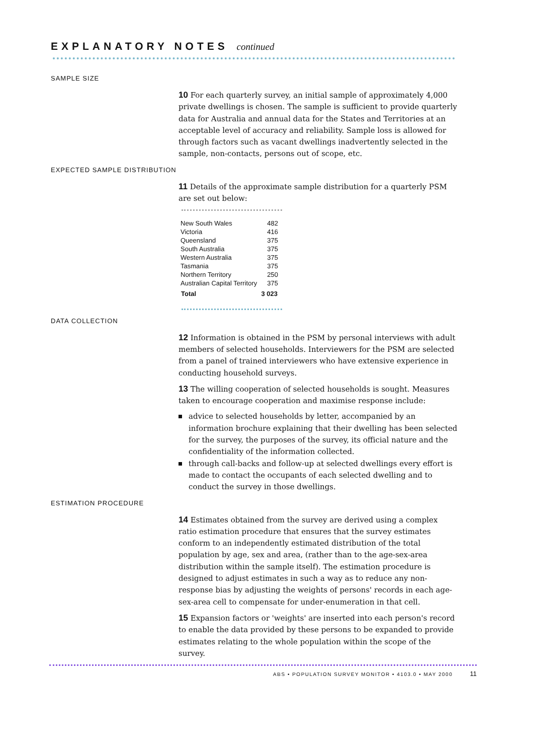EXPLANATORY NOTES continued
SAMPLE SIZE
10 For each quarterly survey, an initial sample of approximately 4,000 private dwellings is chosen. The sample is sufficient to provide quarterly data for Australia and annual data for the States and Territories at an acceptable level of accuracy and reliability. Sample loss is allowed for through factors such as vacant dwellings inadvertently selected in the sample, non-contacts, persons out of scope, etc.
EXPECTED SAMPLE DISTRIBUTION
11 Details of the approximate sample distribution for a quarterly PSM are set out below:
| New South Wales | 482 |
| Victoria | 416 |
| Queensland | 375 |
| South Australia | 375 |
| Western Australia | 375 |
| Tasmania | 375 |
| Northern Territory | 250 |
| Australian Capital Territory | 375 |
| Total | 3 023 |
DATA COLLECTION
12 Information is obtained in the PSM by personal interviews with adult members of selected households. Interviewers for the PSM are selected from a panel of trained interviewers who have extensive experience in conducting household surveys.
13 The willing cooperation of selected households is sought. Measures taken to encourage cooperation and maximise response include:
advice to selected households by letter, accompanied by an information brochure explaining that their dwelling has been selected for the survey, the purposes of the survey, its official nature and the confidentiality of the information collected.
through call-backs and follow-up at selected dwellings every effort is made to contact the occupants of each selected dwelling and to conduct the survey in those dwellings.
ESTIMATION PROCEDURE
14 Estimates obtained from the survey are derived using a complex ratio estimation procedure that ensures that the survey estimates conform to an independently estimated distribution of the total population by age, sex and area, (rather than to the age-sex-area distribution within the sample itself). The estimation procedure is designed to adjust estimates in such a way as to reduce any non-response bias by adjusting the weights of persons' records in each age-sex-area cell to compensate for under-enumeration in that cell.
15 Expansion factors or 'weights' are inserted into each person's record to enable the data provided by these persons to be expanded to provide estimates relating to the whole population within the scope of the survey.
ABS • POPULATION SURVEY MONITOR • 4103.0 • MAY 2000 11